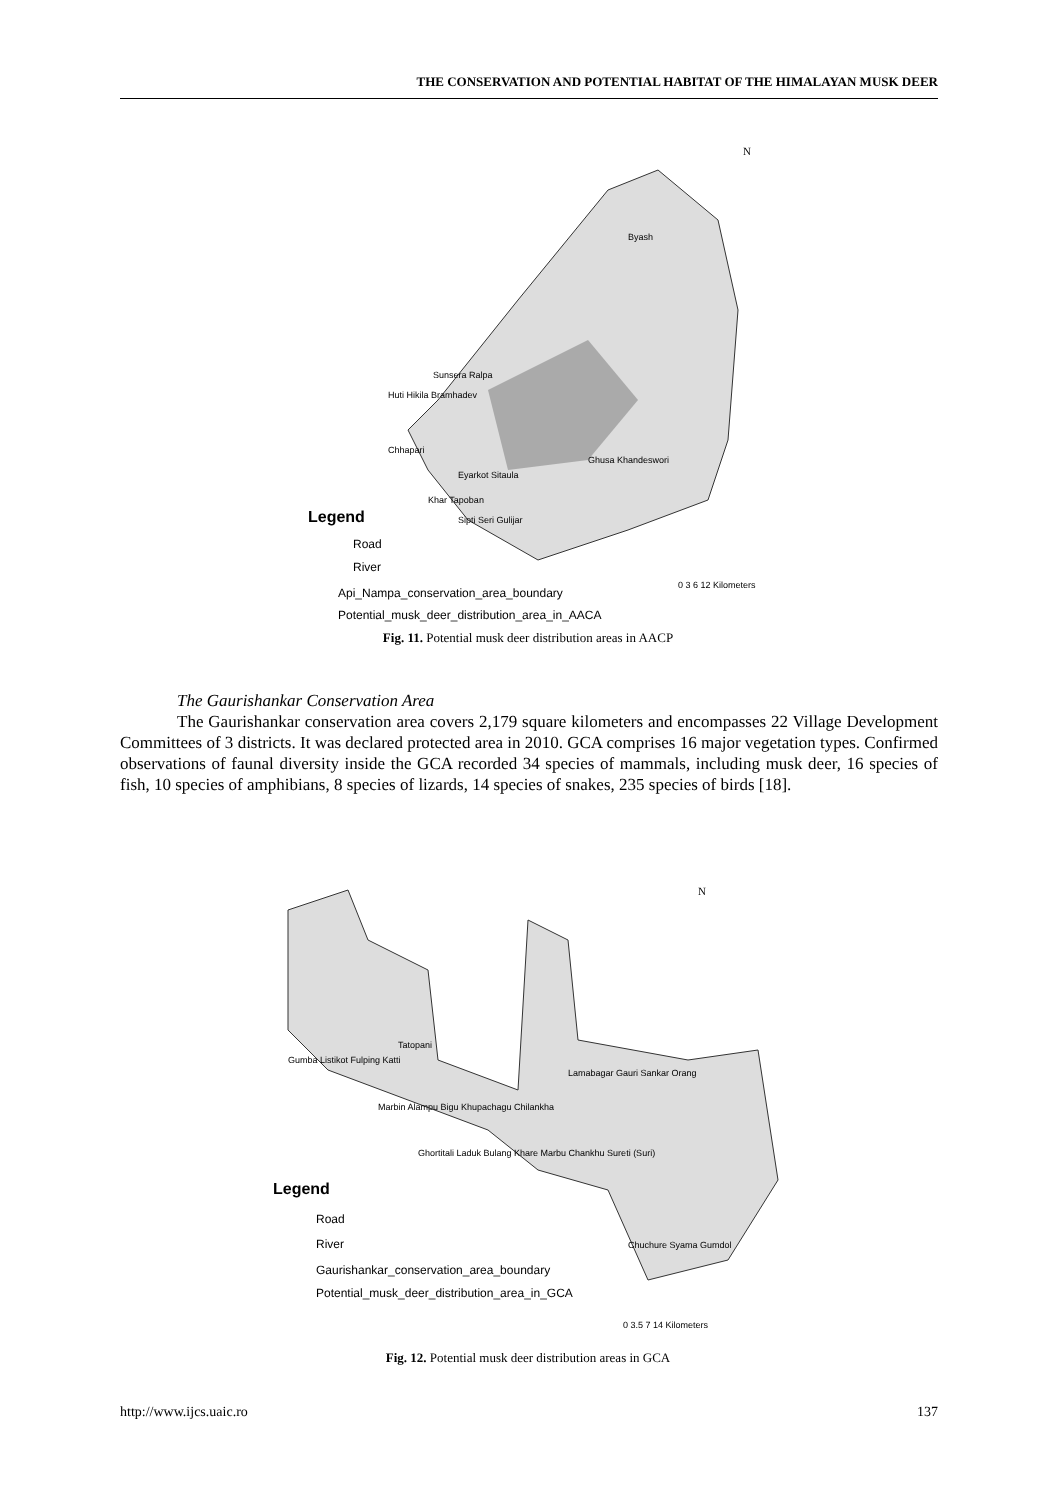THE CONSERVATION AND POTENTIAL HABITAT OF THE HIMALAYAN MUSK DEER
N
Legend
Road
River
Api_Nampa_conservation_area_boundary
Potential_musk_deer_distribution_area_in_AACA
Byash
Sunsera Ralpa
Huti Hikila Bramhadev
Chhapari
Ghusa Khandeswori
Eyarkot Sitaula
Khar Tapoban
Sipti Seri Gulijar
0 3 6 12 Kilometers
Fig. 11. Potential musk deer distribution areas in AACP
The Gaurishankar Conservation Area
The Gaurishankar conservation area covers 2,179 square kilometers and encompasses 22 Village Development Committees of 3 districts. It was declared protected area in 2010. GCA comprises 16 major vegetation types. Confirmed observations of faunal diversity inside the GCA recorded 34 species of mammals, including musk deer, 16 species of fish, 10 species of amphibians, 8 species of lizards, 14 species of snakes, 235 species of birds [18].
N
Legend
Road
River
Gaurishankar_conservation_area_boundary
Potential_musk_deer_distribution_area_in_GCA
Tatopani
Gumba Listikot Fulping Katti
Marbin Alampu Bigu Khupachagu Chilankha
Lamabagar Gauri Sankar Orang
Ghortitali Laduk Bulang Khare Marbu Chankhu Sureti (Suri)
Chuchure Syama Gumdol
0 3.5 7 14 Kilometers
Fig. 12. Potential musk deer distribution areas in GCA
http://www.ijcs.uaic.ro 137